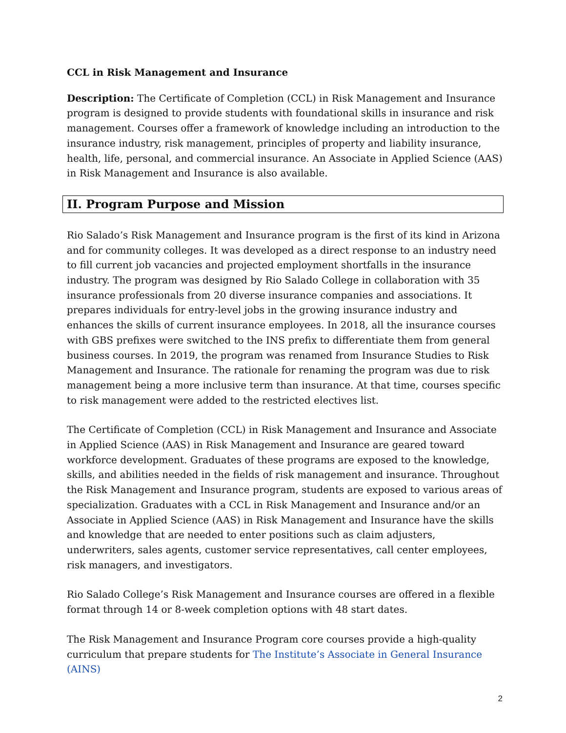CCL in Risk Management and Insurance
Description: The Certificate of Completion (CCL) in Risk Management and Insurance program is designed to provide students with foundational skills in insurance and risk management. Courses offer a framework of knowledge including an introduction to the insurance industry, risk management, principles of property and liability insurance, health, life, personal, and commercial insurance. An Associate in Applied Science (AAS) in Risk Management and Insurance is also available.
II. Program Purpose and Mission
Rio Salado’s Risk Management and Insurance program is the first of its kind in Arizona and for community colleges. It was developed as a direct response to an industry need to fill current job vacancies and projected employment shortfalls in the insurance industry. The program was designed by Rio Salado College in collaboration with 35 insurance professionals from 20 diverse insurance companies and associations. It prepares individuals for entry-level jobs in the growing insurance industry and enhances the skills of current insurance employees. In 2018, all the insurance courses with GBS prefixes were switched to the INS prefix to differentiate them from general business courses. In 2019, the program was renamed from Insurance Studies to Risk Management and Insurance. The rationale for renaming the program was due to risk management being a more inclusive term than insurance. At that time, courses specific to risk management were added to the restricted electives list.
The Certificate of Completion (CCL) in Risk Management and Insurance and Associate in Applied Science (AAS) in Risk Management and Insurance are geared toward workforce development. Graduates of these programs are exposed to the knowledge, skills, and abilities needed in the fields of risk management and insurance. Throughout the Risk Management and Insurance program, students are exposed to various areas of specialization. Graduates with a CCL in Risk Management and Insurance and/or an Associate in Applied Science (AAS) in Risk Management and Insurance have the skills and knowledge that are needed to enter positions such as claim adjusters, underwriters, sales agents, customer service representatives, call center employees, risk managers, and investigators.
Rio Salado College’s Risk Management and Insurance courses are offered in a flexible format through 14 or 8-week completion options with 48 start dates.
The Risk Management and Insurance Program core courses provide a high-quality curriculum that prepare students for The Institute’s Associate in General Insurance (AINS)
2